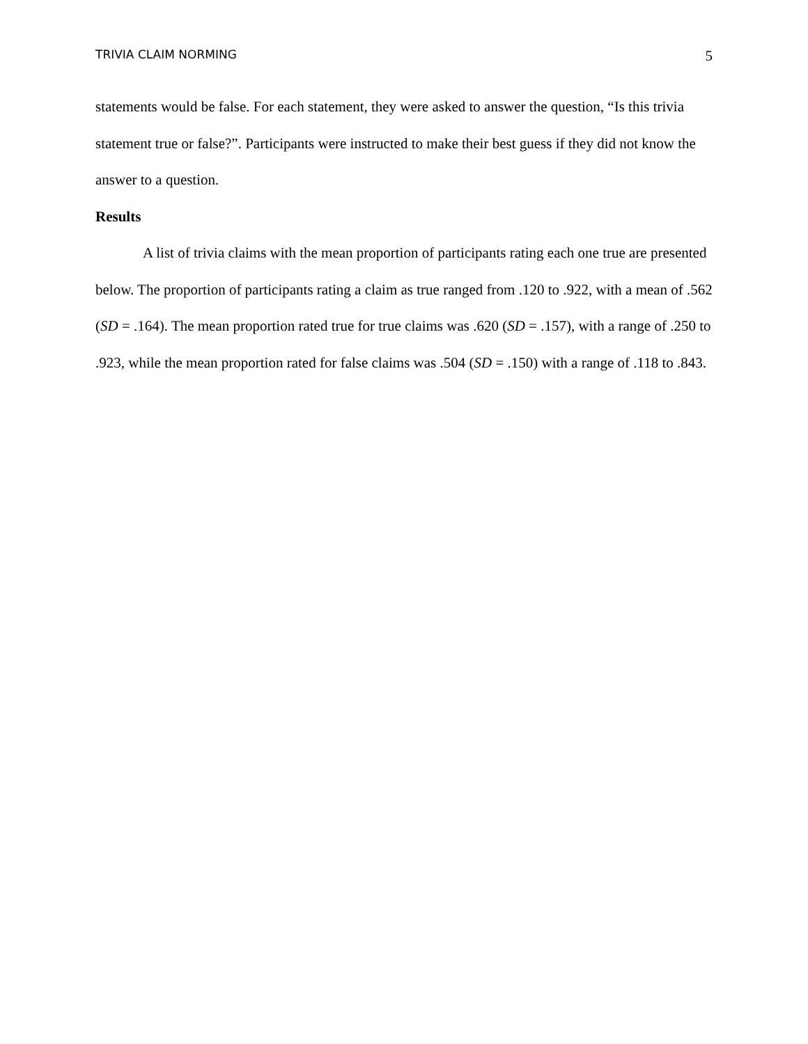TRIVIA CLAIM NORMING 5
statements would be false. For each statement, they were asked to answer the question, “Is this trivia statement true or false?”. Participants were instructed to make their best guess if they did not know the answer to a question.
Results
A list of trivia claims with the mean proportion of participants rating each one true are presented below. The proportion of participants rating a claim as true ranged from .120 to .922, with a mean of .562 (SD = .164). The mean proportion rated true for true claims was .620 (SD = .157), with a range of .250 to .923, while the mean proportion rated for false claims was .504 (SD = .150) with a range of .118 to .843.